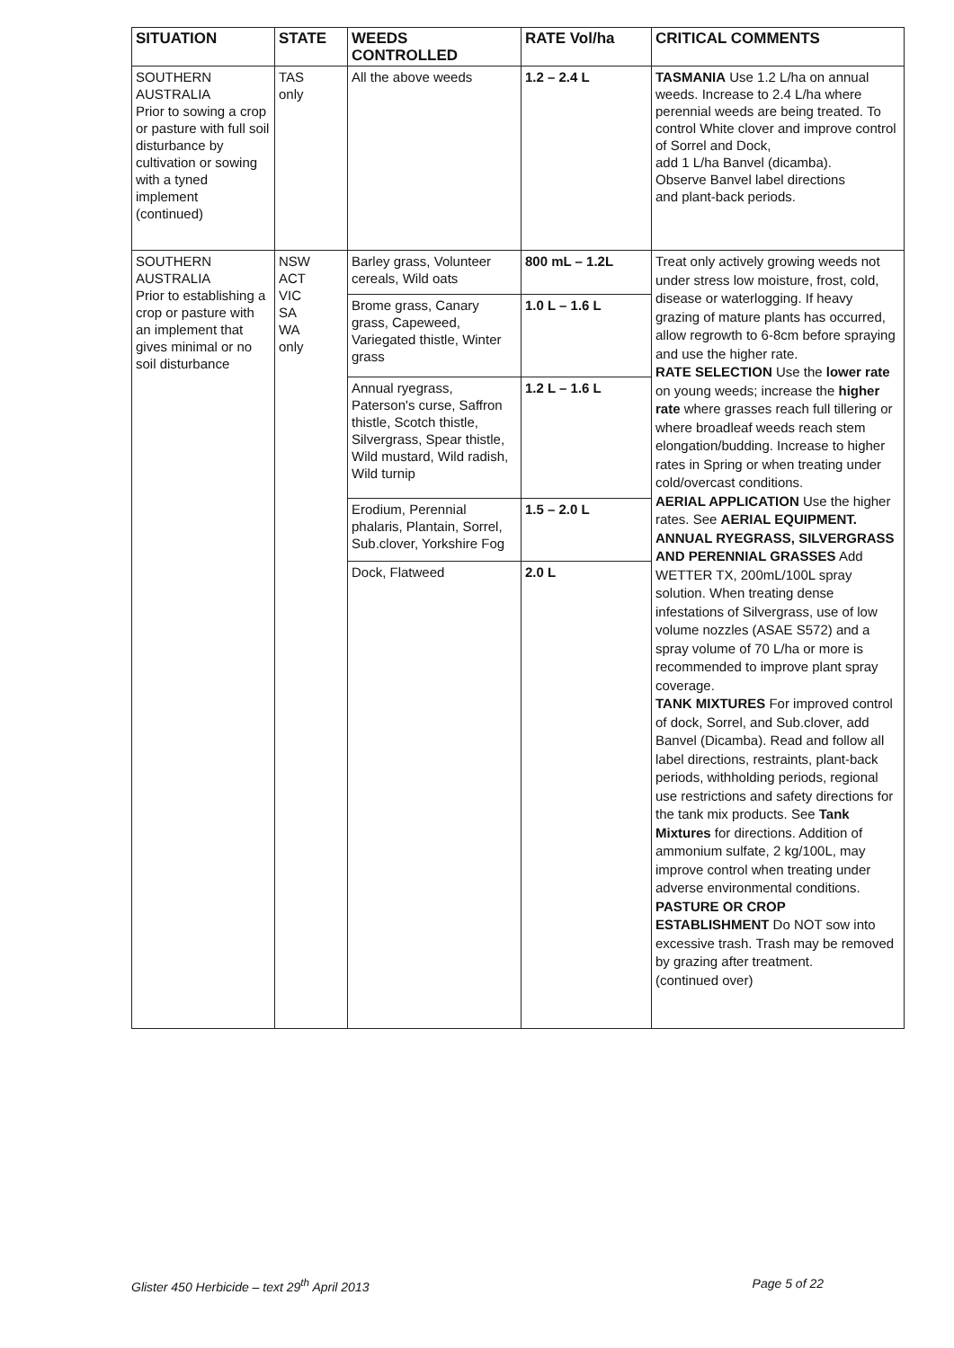| SITUATION | STATE | WEEDS CONTROLLED | RATE Vol/ha | CRITICAL COMMENTS |
| --- | --- | --- | --- | --- |
| SOUTHERN AUSTRALIA Prior to sowing a crop or pasture with full soil disturbance by cultivation or sowing with a tyned implement (continued) | TAS only | All the above weeds | 1.2 – 2.4 L | TASMANIA Use 1.2 L/ha on annual weeds. Increase to 2.4 L/ha where perennial weeds are being treated. To control White clover and improve control of Sorrel and Dock, add 1 L/ha Banvel (dicamba). Observe Banvel label directions and plant-back periods. |
| SOUTHERN AUSTRALIA Prior to establishing a crop or pasture with an implement that gives minimal or no soil disturbance | NSW ACT VIC SA WA only | Barley grass, Volunteer cereals, Wild oats | 800 mL – 1.2L | Treat only actively growing weeds not under stress low moisture, frost, cold, disease or waterlogging. If heavy grazing of mature plants has occurred, allow regrowth to 6-8cm before spraying and use the higher rate. RATE SELECTION Use the lower rate on young weeds; increase the higher rate where grasses reach full tillering or where broadleaf weeds reach stem elongation/budding. Increase to higher rates in Spring or when treating under cold/overcast conditions. AERIAL APPLICATION Use the higher rates. See AERIAL EQUIPMENT. ANNUAL RYEGRASS, SILVERGRASS AND PERENNIAL GRASSES Add WETTER TX, 200mL/100L spray solution. When treating dense infestations of Silvergrass, use of low volume nozzles (ASAE S572) and a spray volume of 70 L/ha or more is recommended to improve plant spray coverage. TANK MIXTURES For improved control of dock, Sorrel, and Sub.clover, add Banvel (Dicamba). Read and follow all label directions, restraints, plant-back periods, withholding periods, regional use restrictions and safety directions for the tank mix products. See Tank Mixtures for directions. Addition of ammonium sulfate, 2 kg/100L, may improve control when treating under adverse environmental conditions. PASTURE OR CROP ESTABLISHMENT Do NOT sow into excessive trash. Trash may be removed by grazing after treatment. (continued over) |
| | | Brome grass, Canary grass, Capeweed, Variegated thistle, Winter grass | 1.0 L – 1.6 L | |
| | | Annual ryegrass, Paterson's curse, Saffron thistle, Scotch thistle, Silvergrass, Spear thistle, Wild mustard, Wild radish, Wild turnip | 1.2 L – 1.6 L | |
| | | Erodium, Perennial phalaris, Plantain, Sorrel, Sub.clover, Yorkshire Fog | 1.5 – 2.0 L | |
| | | Dock, Flatweed | 2.0 L | |
Glister 450 Herbicide – text 29<sup>th</sup> April 2013 Page 5 of 22